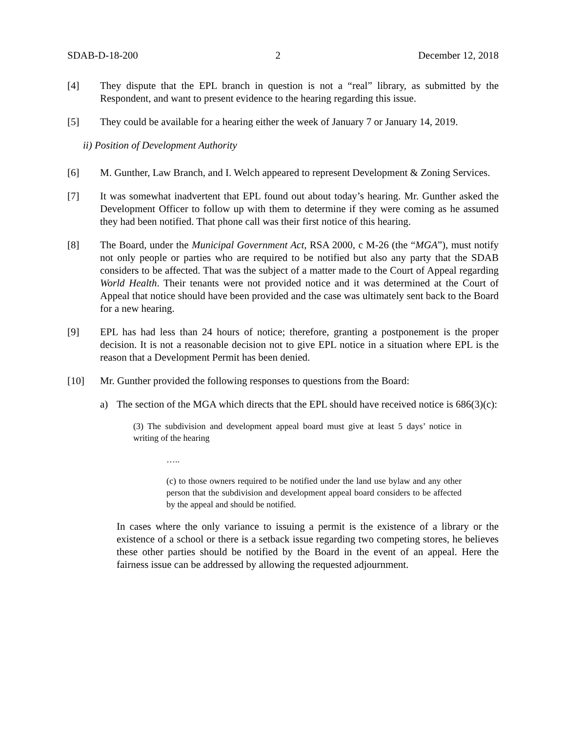SDAB-D-18-200 2 December 12, 2018
[4] They dispute that the EPL branch in question is not a “real” library, as submitted by the Respondent, and want to present evidence to the hearing regarding this issue.
[5] They could be available for a hearing either the week of January 7 or January 14, 2019.
ii) Position of Development Authority
[6] M. Gunther, Law Branch, and I. Welch appeared to represent Development & Zoning Services.
[7] It was somewhat inadvertent that EPL found out about today’s hearing. Mr. Gunther asked the Development Officer to follow up with them to determine if they were coming as he assumed they had been notified. That phone call was their first notice of this hearing.
[8] The Board, under the Municipal Government Act, RSA 2000, c M-26 (the “MGA”), must notify not only people or parties who are required to be notified but also any party that the SDAB considers to be affected. That was the subject of a matter made to the Court of Appeal regarding World Health. Their tenants were not provided notice and it was determined at the Court of Appeal that notice should have been provided and the case was ultimately sent back to the Board for a new hearing.
[9] EPL has had less than 24 hours of notice; therefore, granting a postponement is the proper decision. It is not a reasonable decision not to give EPL notice in a situation where EPL is the reason that a Development Permit has been denied.
[10] Mr. Gunther provided the following responses to questions from the Board:
a) The section of the MGA which directs that the EPL should have received notice is 686(3)(c):
(3) The subdivision and development appeal board must give at least 5 days’ notice in writing of the hearing
…..
(c) to those owners required to be notified under the land use bylaw and any other person that the subdivision and development appeal board considers to be affected by the appeal and should be notified.
In cases where the only variance to issuing a permit is the existence of a library or the existence of a school or there is a setback issue regarding two competing stores, he believes these other parties should be notified by the Board in the event of an appeal. Here the fairness issue can be addressed by allowing the requested adjournment.